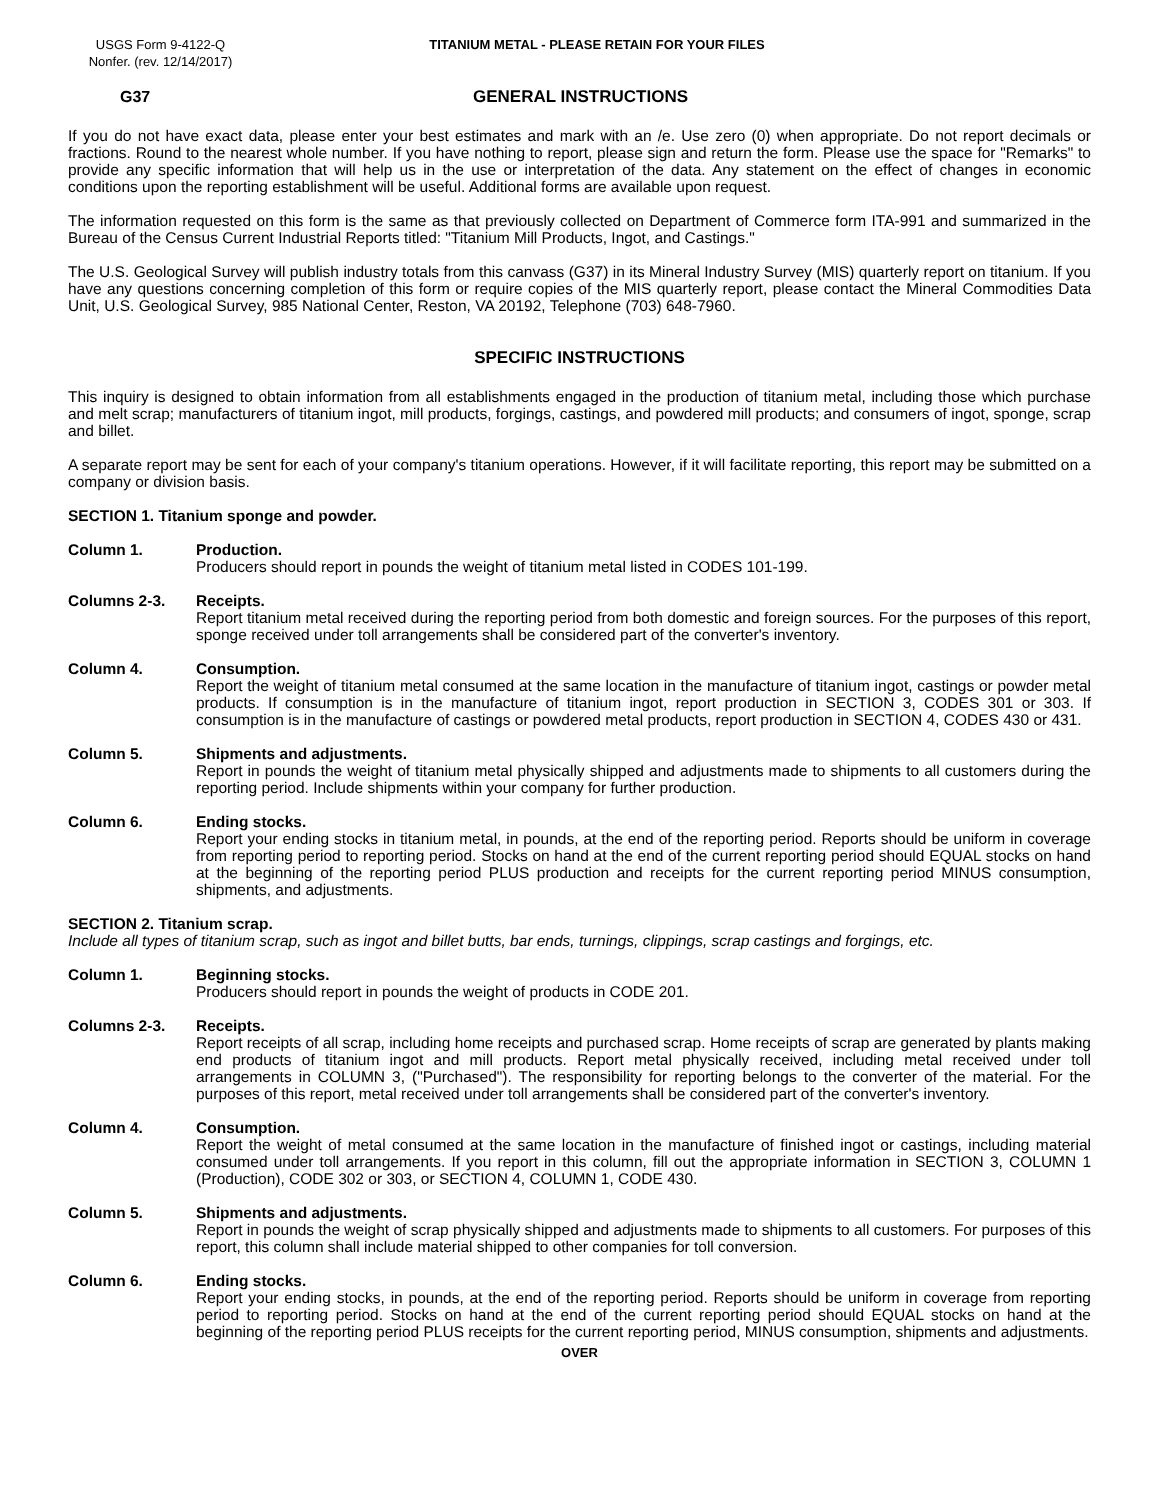USGS Form 9-4122-Q
Nonfer. (rev. 12/14/2017)
TITANIUM METAL - PLEASE RETAIN FOR YOUR FILES
G37 GENERAL INSTRUCTIONS
If you do not have exact data, please enter your best estimates and mark with an /e. Use zero (0) when appropriate. Do not report decimals or fractions. Round to the nearest whole number. If you have nothing to report, please sign and return the form. Please use the space for "Remarks" to provide any specific information that will help us in the use or interpretation of the data. Any statement on the effect of changes in economic conditions upon the reporting establishment will be useful. Additional forms are available upon request.
The information requested on this form is the same as that previously collected on Department of Commerce form ITA-991 and summarized in the Bureau of the Census Current Industrial Reports titled: "Titanium Mill Products, Ingot, and Castings."
The U.S. Geological Survey will publish industry totals from this canvass (G37) in its Mineral Industry Survey (MIS) quarterly report on titanium. If you have any questions concerning completion of this form or require copies of the MIS quarterly report, please contact the Mineral Commodities Data Unit, U.S. Geological Survey, 985 National Center, Reston, VA 20192, Telephone (703) 648-7960.
SPECIFIC INSTRUCTIONS
This inquiry is designed to obtain information from all establishments engaged in the production of titanium metal, including those which purchase and melt scrap; manufacturers of titanium ingot, mill products, forgings, castings, and powdered mill products; and consumers of ingot, sponge, scrap and billet.
A separate report may be sent for each of your company's titanium operations. However, if it will facilitate reporting, this report may be submitted on a company or division basis.
SECTION 1. Titanium sponge and powder.
Column 1. Production.
Producers should report in pounds the weight of titanium metal listed in CODES 101-199.
Columns 2-3. Receipts.
Report titanium metal received during the reporting period from both domestic and foreign sources. For the purposes of this report, sponge received under toll arrangements shall be considered part of the converter's inventory.
Column 4. Consumption.
Report the weight of titanium metal consumed at the same location in the manufacture of titanium ingot, castings or powder metal products. If consumption is in the manufacture of titanium ingot, report production in SECTION 3, CODES 301 or 303. If consumption is in the manufacture of castings or powdered metal products, report production in SECTION 4, CODES 430 or 431.
Column 5. Shipments and adjustments.
Report in pounds the weight of titanium metal physically shipped and adjustments made to shipments to all customers during the reporting period. Include shipments within your company for further production.
Column 6. Ending stocks.
Report your ending stocks in titanium metal, in pounds, at the end of the reporting period. Reports should be uniform in coverage from reporting period to reporting period. Stocks on hand at the end of the current reporting period should EQUAL stocks on hand at the beginning of the reporting period PLUS production and receipts for the current reporting period MINUS consumption, shipments, and adjustments.
SECTION 2. Titanium scrap.
Include all types of titanium scrap, such as ingot and billet butts, bar ends, turnings, clippings, scrap castings and forgings, etc.
Column 1. Beginning stocks.
Producers should report in pounds the weight of products in CODE 201.
Columns 2-3. Receipts.
Report receipts of all scrap, including home receipts and purchased scrap. Home receipts of scrap are generated by plants making end products of titanium ingot and mill products. Report metal physically received, including metal received under toll arrangements in COLUMN 3, ("Purchased"). The responsibility for reporting belongs to the converter of the material. For the purposes of this report, metal received under toll arrangements shall be considered part of the converter's inventory.
Column 4. Consumption.
Report the weight of metal consumed at the same location in the manufacture of finished ingot or castings, including material consumed under toll arrangements. If you report in this column, fill out the appropriate information in SECTION 3, COLUMN 1 (Production), CODE 302 or 303, or SECTION 4, COLUMN 1, CODE 430.
Column 5. Shipments and adjustments.
Report in pounds the weight of scrap physically shipped and adjustments made to shipments to all customers. For purposes of this report, this column shall include material shipped to other companies for toll conversion.
Column 6. Ending stocks.
Report your ending stocks, in pounds, at the end of the reporting period. Reports should be uniform in coverage from reporting period to reporting period. Stocks on hand at the end of the current reporting period should EQUAL stocks on hand at the beginning of the reporting period PLUS receipts for the current reporting period, MINUS consumption, shipments and adjustments.
OVER